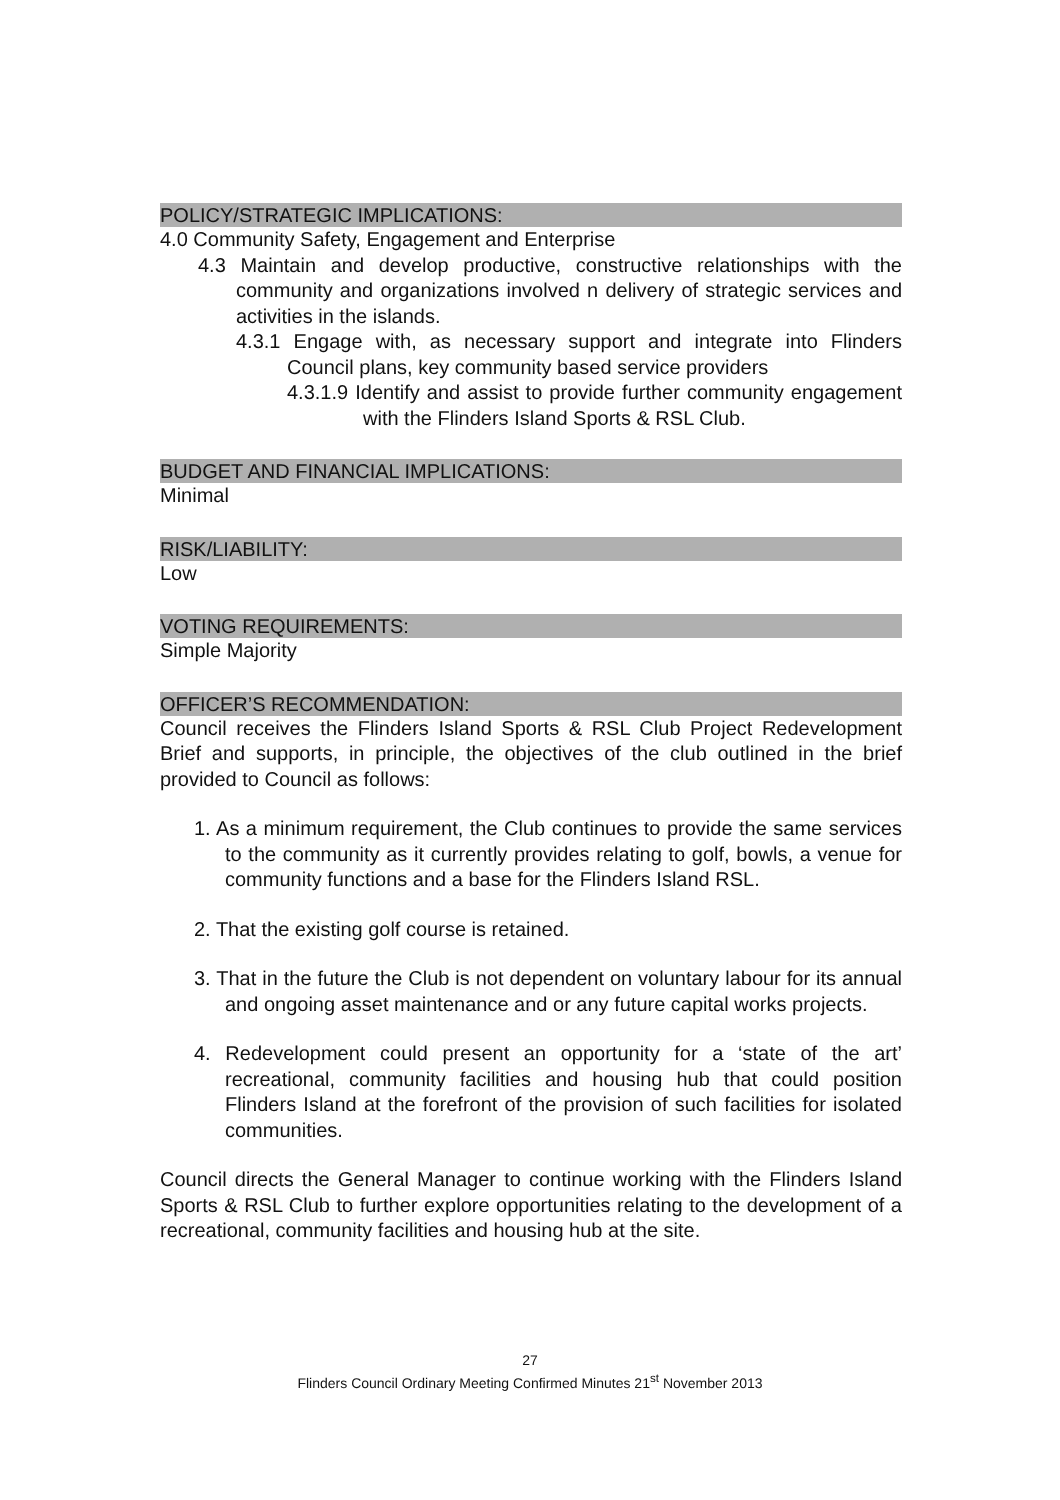POLICY/STRATEGIC IMPLICATIONS:
4.0 Community Safety, Engagement and Enterprise
4.3 Maintain and develop productive, constructive relationships with the community and organizations involved n delivery of strategic services and activities in the islands.
4.3.1 Engage with, as necessary support and integrate into Flinders Council plans, key community based service providers
4.3.1.9 Identify and assist to provide further community engagement with the Flinders Island Sports & RSL Club.
BUDGET AND FINANCIAL IMPLICATIONS:
Minimal
RISK/LIABILITY:
Low
VOTING REQUIREMENTS:
Simple Majority
OFFICER’S RECOMMENDATION:
Council receives the Flinders Island Sports & RSL Club Project Redevelopment Brief and supports, in principle, the objectives of the club outlined in the brief provided to Council as follows:
1. As a minimum requirement, the Club continues to provide the same services to the community as it currently provides relating to golf, bowls, a venue for community functions and a base for the Flinders Island RSL.
2. That the existing golf course is retained.
3. That in the future the Club is not dependent on voluntary labour for its annual and ongoing asset maintenance and or any future capital works projects.
4. Redevelopment could present an opportunity for a ‘state of the art’ recreational, community facilities and housing hub that could position Flinders Island at the forefront of the provision of such facilities for isolated communities.
Council directs the General Manager to continue working with the Flinders Island Sports & RSL Club to further explore opportunities relating to the development of a recreational, community facilities and housing hub at the site.
27
Flinders Council Ordinary Meeting Confirmed Minutes 21<sup>st</sup> November 2013